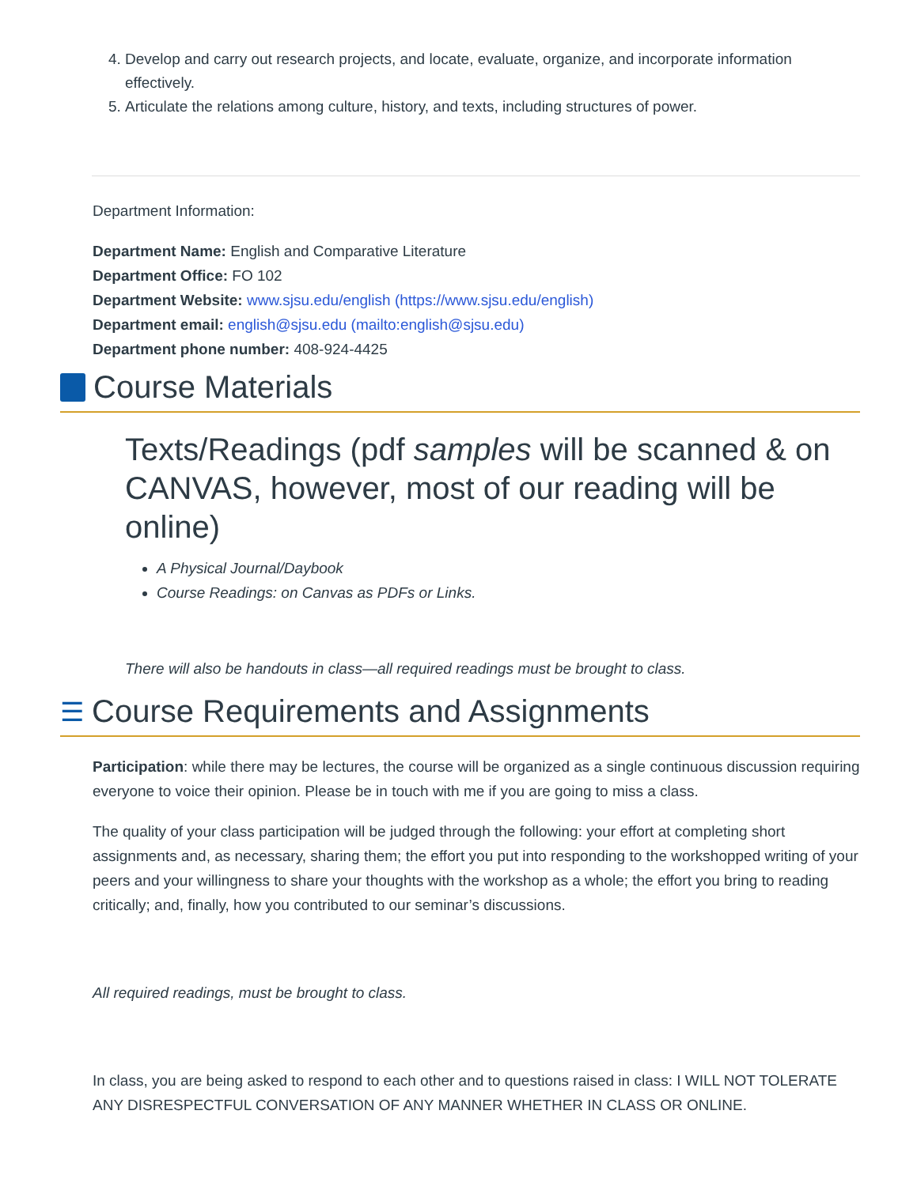4. Develop and carry out research projects, and locate, evaluate, organize, and incorporate information effectively.
5. Articulate the relations among culture, history, and texts, including structures of power.
Department Information:
Department Name: English and Comparative Literature
Department Office: FO 102
Department Website: www.sjsu.edu/english (https://www.sjsu.edu/english)
Department email: english@sjsu.edu (mailto:english@sjsu.edu)
Department phone number: 408-924-4425
Course Materials
Texts/Readings (pdf samples will be scanned & on CANVAS, however, most of our reading will be online)
A Physical Journal/Daybook
Course Readings: on Canvas as PDFs or Links.
There will also be handouts in class—all required readings must be brought to class.
☰ Course Requirements and Assignments
Participation: while there may be lectures, the course will be organized as a single continuous discussion requiring everyone to voice their opinion. Please be in touch with me if you are going to miss a class.
The quality of your class participation will be judged through the following: your effort at completing short assignments and, as necessary, sharing them; the effort you put into responding to the workshopped writing of your peers and your willingness to share your thoughts with the workshop as a whole; the effort you bring to reading critically; and, finally, how you contributed to our seminar’s discussions.
All required readings, must be brought to class.
In class, you are being asked to respond to each other and to questions raised in class: I WILL NOT TOLERATE ANY DISRESPECTFUL CONVERSATION OF ANY MANNER WHETHER IN CLASS OR ONLINE.